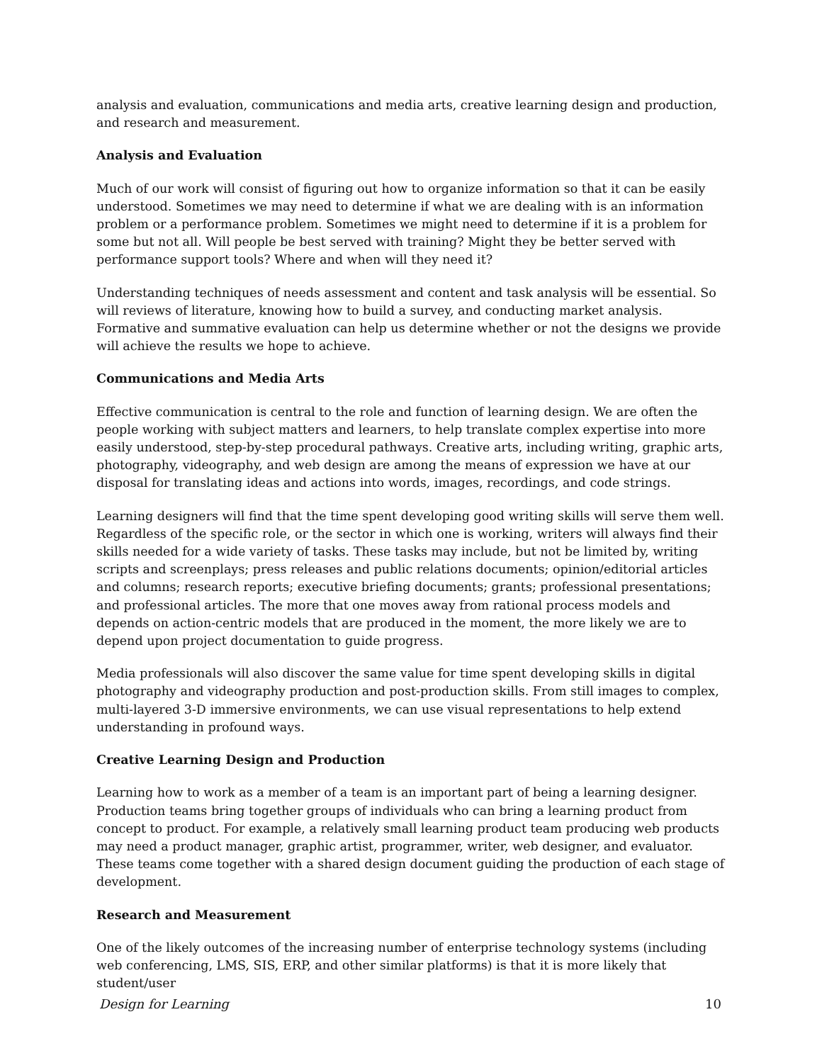analysis and evaluation, communications and media arts, creative learning design and production, and research and measurement.
Analysis and Evaluation
Much of our work will consist of figuring out how to organize information so that it can be easily understood. Sometimes we may need to determine if what we are dealing with is an information problem or a performance problem. Sometimes we might need to determine if it is a problem for some but not all. Will people be best served with training? Might they be better served with performance support tools? Where and when will they need it?
Understanding techniques of needs assessment and content and task analysis will be essential. So will reviews of literature, knowing how to build a survey, and conducting market analysis. Formative and summative evaluation can help us determine whether or not the designs we provide will achieve the results we hope to achieve.
Communications and Media Arts
Effective communication is central to the role and function of learning design. We are often the people working with subject matters and learners, to help translate complex expertise into more easily understood, step-by-step procedural pathways. Creative arts, including writing, graphic arts, photography, videography, and web design are among the means of expression we have at our disposal for translating ideas and actions into words, images, recordings, and code strings.
Learning designers will find that the time spent developing good writing skills will serve them well. Regardless of the specific role, or the sector in which one is working, writers will always find their skills needed for a wide variety of tasks. These tasks may include, but not be limited by, writing scripts and screenplays; press releases and public relations documents; opinion/editorial articles and columns; research reports; executive briefing documents; grants; professional presentations; and professional articles. The more that one moves away from rational process models and depends on action-centric models that are produced in the moment, the more likely we are to depend upon project documentation to guide progress.
Media professionals will also discover the same value for time spent developing skills in digital photography and videography production and post-production skills. From still images to complex, multi-layered 3-D immersive environments, we can use visual representations to help extend understanding in profound ways.
Creative Learning Design and Production
Learning how to work as a member of a team is an important part of being a learning designer. Production teams bring together groups of individuals who can bring a learning product from concept to product. For example, a relatively small learning product team producing web products may need a product manager, graphic artist, programmer, writer, web designer, and evaluator. These teams come together with a shared design document guiding the production of each stage of development.
Research and Measurement
One of the likely outcomes of the increasing number of enterprise technology systems (including web conferencing, LMS, SIS, ERP, and other similar platforms) is that it is more likely that student/user
Design for Learning 10